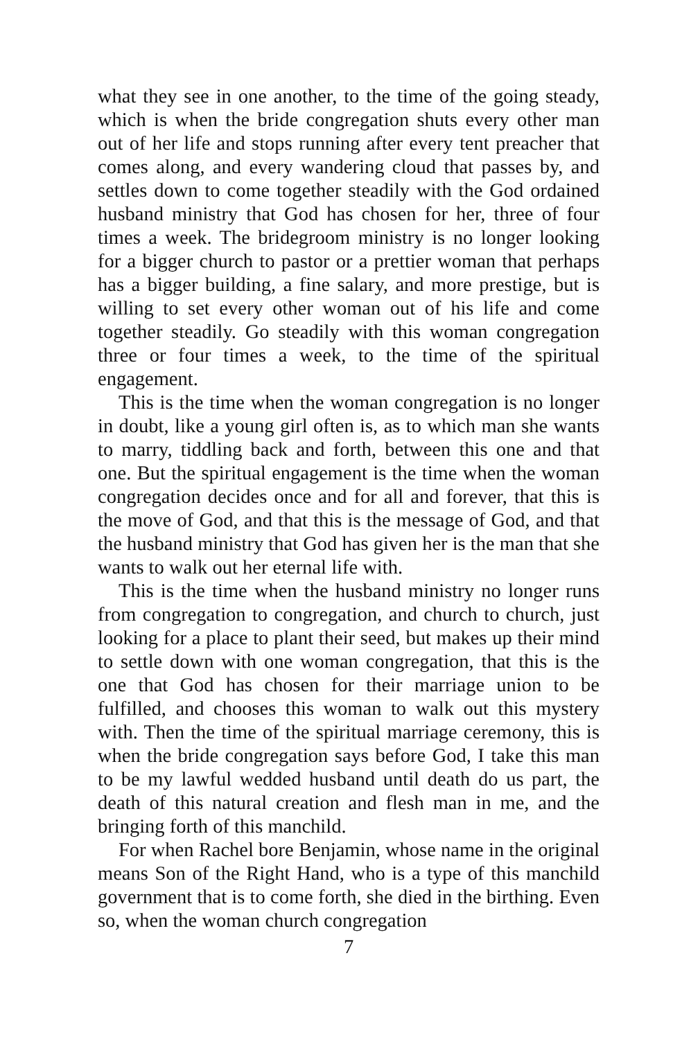what they see in one another, to the time of the going steady, which is when the bride congregation shuts every other man out of her life and stops running after every tent preacher that comes along, and every wandering cloud that passes by, and settles down to come together steadily with the God ordained husband ministry that God has chosen for her, three of four times a week. The bridegroom ministry is no longer looking for a bigger church to pastor or a prettier woman that perhaps has a bigger building, a fine salary, and more prestige, but is willing to set every other woman out of his life and come together steadily. Go steadily with this woman congregation three or four times a week, to the time of the spiritual engagement.
This is the time when the woman congregation is no longer in doubt, like a young girl often is, as to which man she wants to marry, tiddling back and forth, between this one and that one. But the spiritual engagement is the time when the woman congregation decides once and for all and forever, that this is the move of God, and that this is the message of God, and that the husband ministry that God has given her is the man that she wants to walk out her eternal life with.
This is the time when the husband ministry no longer runs from congregation to congregation, and church to church, just looking for a place to plant their seed, but makes up their mind to settle down with one woman congregation, that this is the one that God has chosen for their marriage union to be fulfilled, and chooses this woman to walk out this mystery with. Then the time of the spiritual marriage ceremony, this is when the bride congregation says before God, I take this man to be my lawful wedded husband until death do us part, the death of this natural creation and flesh man in me, and the bringing forth of this manchild.
For when Rachel bore Benjamin, whose name in the original means Son of the Right Hand, who is a type of this manchild government that is to come forth, she died in the birthing. Even so, when the woman church congregation
7